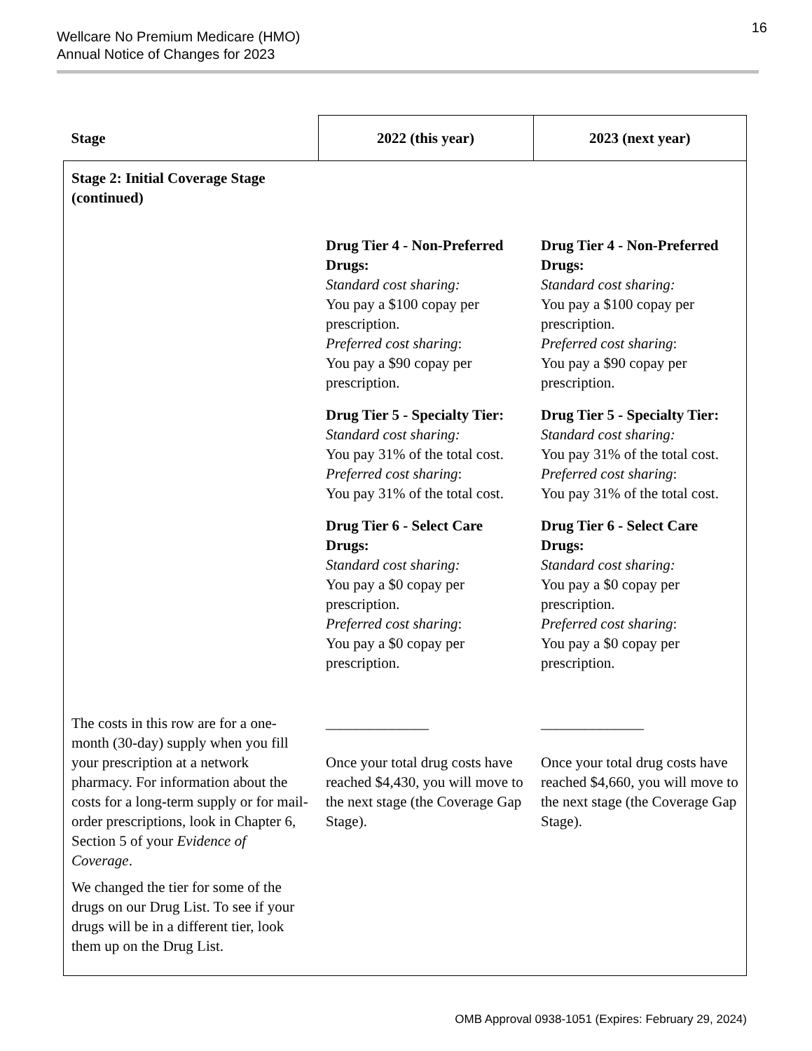Wellcare No Premium Medicare (HMO)
Annual Notice of Changes for 2023
16
| Stage | 2022 (this year) | 2023 (next year) |
| --- | --- | --- |
| Stage 2: Initial Coverage Stage (continued) | | |
| | Drug Tier 4 - Non-Preferred Drugs: Standard cost sharing: You pay a $100 copay per prescription. Preferred cost sharing : You pay a $90 copay per prescription. Drug Tier 5 - Specialty Tier: Standard cost sharing: You pay 31% of the total cost. Preferred cost sharing : You pay 31% of the total cost. Drug Tier 6 - Select Care Drugs: Standard cost sharing: You pay a $0 copay per prescription. Preferred cost sharing : You pay a $0 copay per prescription. | Drug Tier 4 - Non-Preferred Drugs: Standard cost sharing: You pay a $100 copay per prescription. Preferred cost sharing : You pay a $90 copay per prescription. Drug Tier 5 - Specialty Tier: Standard cost sharing: You pay 31% of the total cost. Preferred cost sharing : You pay 31% of the total cost. Drug Tier 6 - Select Care Drugs: Standard cost sharing: You pay a $0 copay per prescription. Preferred cost sharing : You pay a $0 copay per prescription. |
| The costs in this row are for a one-month (30-day) supply when you fill your prescription at a network pharmacy. For information about the costs for a long-term supply or for mail-order prescriptions, look in Chapter 6, Section 5 of your Evidence of Coverage . We changed the tier for some of the drugs on our Drug List. To see if your drugs will be in a different tier, look them up on the Drug List. | ______________ Once your total drug costs have reached $4,430, you will move to the next stage (the Coverage Gap Stage). | ______________ Once your total drug costs have reached $4,660, you will move to the next stage (the Coverage Gap Stage). |
OMB Approval 0938-1051 (Expires: February 29, 2024)